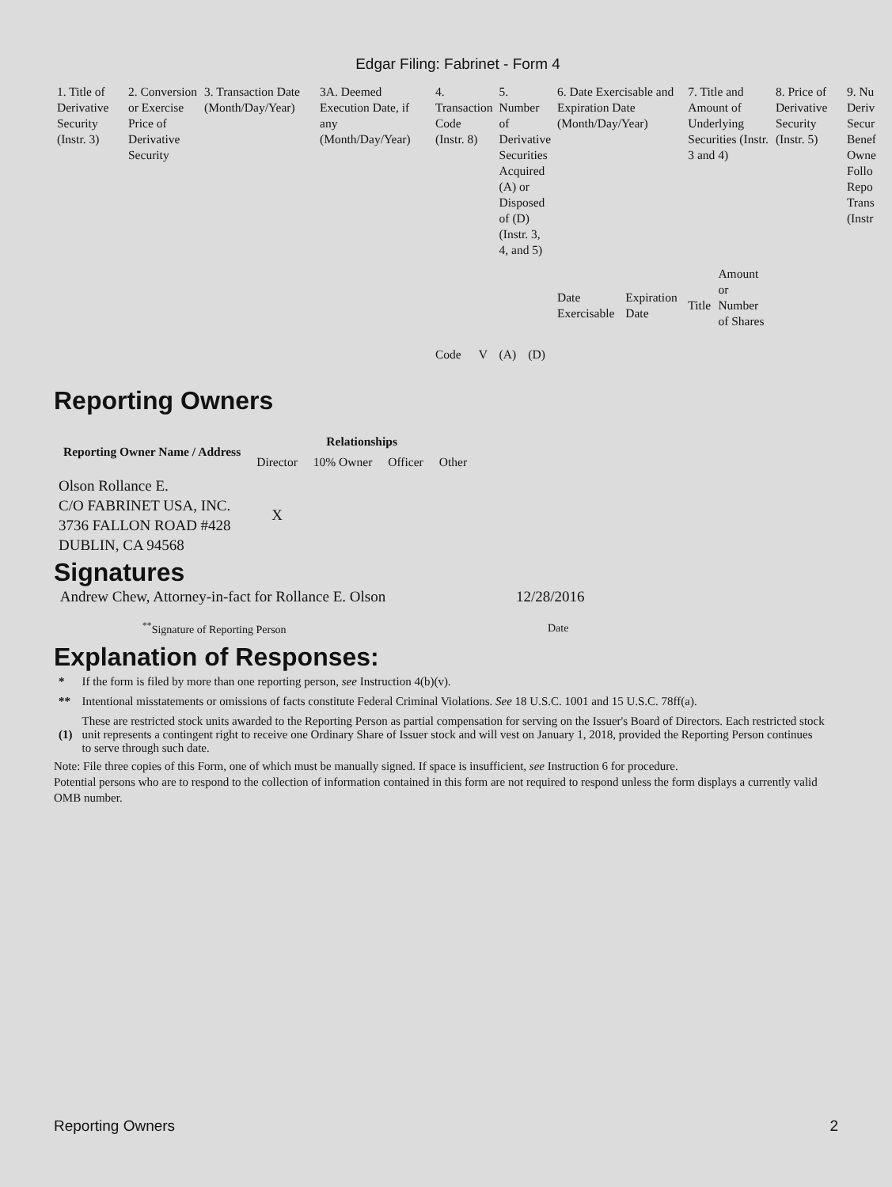Edgar Filing: Fabrinet - Form 4
| 1. Title of Derivative Security (Instr. 3) | 2. Conversion or Exercise Price of Derivative Security | 3. Transaction Date (Month/Day/Year) | 3A. Deemed Execution Date, if any (Month/Day/Year) | 4. Transaction Code (Instr. 8) | | 5. Number of Derivative Securities Acquired (A) or Disposed of (D) (Instr. 3, 4, and 5) | | 6. Date Exercisable and Expiration Date (Month/Day/Year) | | 7. Title and Amount of Underlying Securities (Instr. 3 and 4) | | 8. Price of Derivative Security (Instr. 5) | 9. Nu Deriv Secur Benef Owne Follo Repo Trans (Instr |
| | | | | Code | V | (A) | (D) | Date Exercisable | Expiration Date | Title | Amount or Number of Shares | | |
Reporting Owners
| Reporting Owner Name / Address | Relationships | | | |
| --- | --- | --- | --- | --- |
| | Director | 10% Owner | Officer | Other |
| Olson Rollance E. C/O FABRINET USA, INC. 3736 FALLON ROAD #428 DUBLIN, CA 94568 | X | | | |
Signatures
| Andrew Chew, Attorney-in-fact for Rollance E. Olson | 12/28/2016 |
| <sup>**</sup> Signature of Reporting Person | Date |
Explanation of Responses:
| * | If the form is filed by more than one reporting person, see Instruction 4(b)(v). |
| ** | Intentional misstatements or omissions of facts constitute Federal Criminal Violations. See 18 U.S.C. 1001 and 15 U.S.C. 78ff(a). |
| (1) | These are restricted stock units awarded to the Reporting Person as partial compensation for serving on the Issuer's Board of Directors. Each restricted stock unit represents a contingent right to receive one Ordinary Share of Issuer stock and will vest on January 1, 2018, provided the Reporting Person continues to serve through such date. |
Note: File three copies of this Form, one of which must be manually signed. If space is insufficient, see Instruction 6 for procedure.
Potential persons who are to respond to the collection of information contained in this form are not required to respond unless the form displays a currently valid OMB number.
Reporting Owners 2